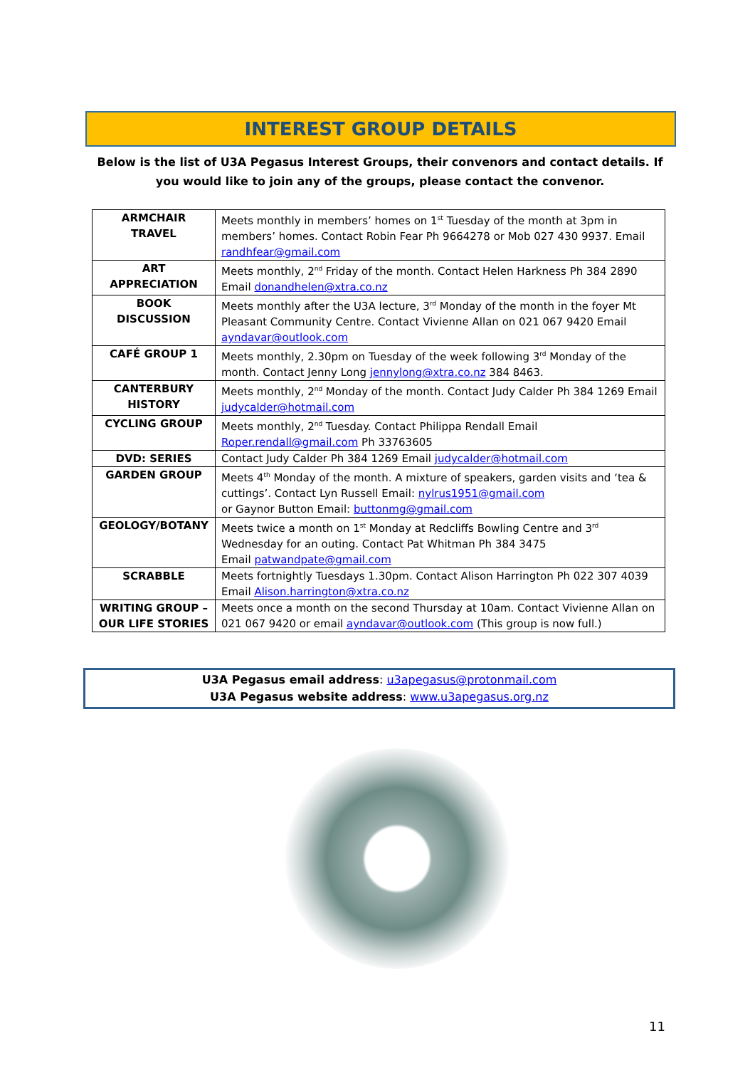INTEREST GROUP DETAILS
Below is the list of U3A Pegasus Interest Groups, their convenors and contact details. If you would like to join any of the groups, please contact the convenor.
| ARMCHAIR TRAVEL | Meets monthly in members’ homes on 1<sup>st</sup> Tuesday of the month at 3pm in members’ homes. Contact Robin Fear Ph 9664278 or Mob 027 430 9937. Email randhfear@gmail.com |
| ART APPRECIATION | Meets monthly, 2<sup>nd</sup> Friday of the month. Contact Helen Harkness Ph 384 2890 Email donandhelen@xtra.co.nz |
| BOOK DISCUSSION | Meets monthly after the U3A lecture, 3<sup>rd</sup> Monday of the month in the foyer Mt Pleasant Community Centre. Contact Vivienne Allan on 021 067 9420 Email ayndavar@outlook.com |
| CAFÉ GROUP 1 | Meets monthly, 2.30pm on Tuesday of the week following 3<sup>rd</sup> Monday of the month. Contact Jenny Long jennylong@xtra.co.nz 384 8463. |
| CANTERBURY HISTORY | Meets monthly, 2<sup>nd</sup> Monday of the month. Contact Judy Calder Ph 384 1269 Email judycalder@hotmail.com |
| CYCLING GROUP | Meets monthly, 2<sup>nd</sup> Tuesday. Contact Philippa Rendall Email Roper.rendall@gmail.com Ph 33763605 |
| DVD: SERIES | Contact Judy Calder Ph 384 1269 Email judycalder@hotmail.com |
| GARDEN GROUP | Meets 4<sup>th</sup> Monday of the month. A mixture of speakers, garden visits and ‘tea & cuttings’. Contact Lyn Russell Email: nylrus1951@gmail.com or Gaynor Button Email: buttonmg@gmail.com |
| GEOLOGY/BOTANY | Meets twice a month on 1<sup>st</sup> Monday at Redcliffs Bowling Centre and 3<sup>rd</sup> Wednesday for an outing. Contact Pat Whitman Ph 384 3475 Email patwandpate@gmail.com |
| SCRABBLE | Meets fortnightly Tuesdays 1.30pm. Contact Alison Harrington Ph 022 307 4039 Email Alison.harrington@xtra.co.nz |
| WRITING GROUP – OUR LIFE STORIES | Meets once a month on the second Thursday at 10am. Contact Vivienne Allan on 021 067 9420 or email ayndavar@outlook.com (This group is now full.) |
U3A Pegasus email address: u3apegasus@protonmail.com
U3A Pegasus website address: www.u3apegasus.org.nz
11